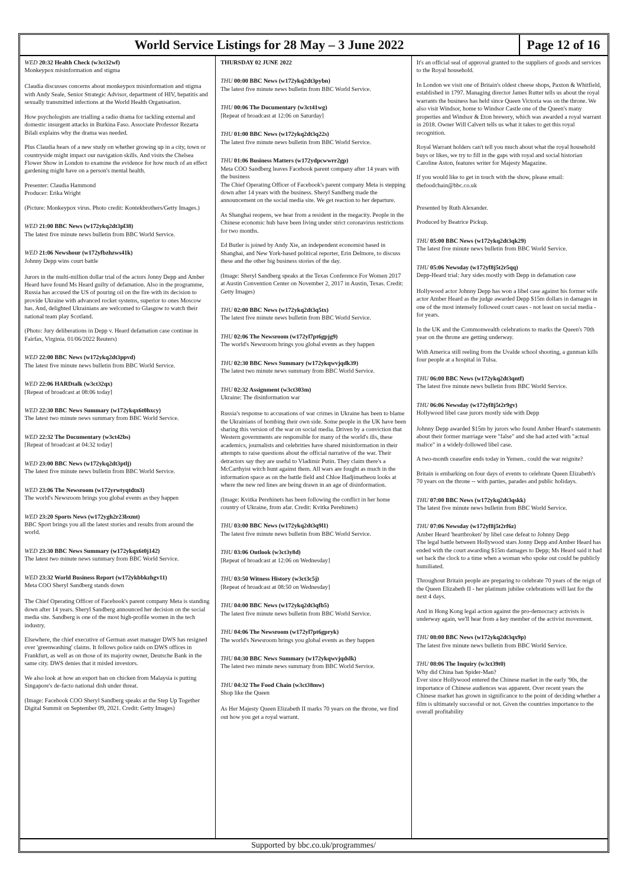World Service Listings for 28 May – 3 June 2022
Page 12 of 16
WED 20:32 Health Check (w3ct32wf)
Monkeypox misinformation and stigma
Claudia discusses concerns about monkeypox misinformation and stigma with Andy Seale, Senior Strategic Advisor, department of HIV, hepatitis and sexually transmitted infections at the World Health Organisation.
How psychologists are trialling a radio drama for tackling external and domestic insurgent attacks in Burkina Faso. Associate Professor Rezarta Bilali explains why the drama was needed.
Plus Claudia hears of a new study on whether growing up in a city, town or countryside might impact our navigation skills. And visits the Chelsea Flower Show in London to examine the evidence for how much of an effect gardening might have on a person's mental health.
Presenter: Claudia Hammond
Producer: Erika Wright
(Picture: Monkeypox virus. Photo credit: Kontekbrothers/Getty Images.)
WED 21:00 BBC News (w172ykq2dt3pl38)
The latest five minute news bulletin from BBC World Service.
WED 21:06 Newshour (w172yfbzhzws41k)
Johnny Depp wins court battle
Jurors in the multi-million dollar trial of the actors Jonny Depp and Amber Heard have found Ms Heard guilty of defamation. Also in the programme, Russia has accused the US of pouring oil on the fire with its decision to provide Ukraine with advanced rocket systems, superior to ones Moscow has. And, delighted Ukrainians are welcomed to Glasgow to watch their national team play Scotland.
(Photo: Jury deliberations in Depp v. Heard defamation case continue in Fairfax, Virginia. 01/06/2022 Reuters)
WED 22:00 BBC News (w172ykq2dt3ppvd)
The latest five minute news bulletin from BBC World Service.
WED 22:06 HARDtalk (w3ct32qx)
[Repeat of broadcast at 08:06 today]
WED 22:30 BBC News Summary (w172ykqx6t0hxcy)
The latest two minute news summary from BBC World Service.
WED 22:32 The Documentary (w3ct42bs)
[Repeat of broadcast at 04:32 today]
WED 23:00 BBC News (w172ykq2dt3ptlj)
The latest five minute news bulletin from BBC World Service.
WED 23:06 The Newsroom (w172yrwtyqtdtn3)
The world's Newsroom brings you global events as they happen
WED 23:20 Sports News (w172ygh2r23bxmt)
BBC Sport brings you all the latest stories and results from around the world.
WED 23:30 BBC News Summary (w172ykqx6t0j142)
The latest two minute news summary from BBC World Service.
WED 23:32 World Business Report (w172ykbbkzhgv11)
Meta COO Sheryl Sandberg stands down
The Chief Operating Officer of Facebook's parent company Meta is standing down after 14 years. Sheryl Sandberg announced her decision on the social media site. Sandberg is one of the most high-profile women in the tech industry.
Elsewhere, the chief executive of German asset manager DWS has resigned over 'greenwashing' claims. It follows police raids on DWS offices in Frankfurt, as well as on those of its majority owner, Deutsche Bank in the same city. DWS denies that it misled investors.
We also look at how an export ban on chicken from Malaysia is putting Singapore's de-facto national dish under threat.
(Image: Facebook COO Sheryl Sandberg speaks at the Step Up Together Digital Summit on September 09, 2021. Credit: Getty Images)
THURSDAY 02 JUNE 2022
THU 00:00 BBC News (w172ykq2dt3pybn)
The latest five minute news bulletin from BBC World Service.
THU 00:06 The Documentary (w3ct41wg)
[Repeat of broadcast at 12:06 on Saturday]
THU 01:00 BBC News (w172ykq2dt3q22s)
The latest five minute news bulletin from BBC World Service.
THU 01:06 Business Matters (w172ydpcwwrr2gp)
Meta COO Sandberg leaves Facebook parent company after 14 years with the business
The Chief Operating Officer of Facebook's parent company Meta is stepping down after 14 years with the business. Sheryl Sandberg made the announcement on the social media site. We get reaction to her departure.
As Shanghai reopens, we hear from a resident in the megacity. People in the Chinese economic hub have been living under strict coronavirus restrictions for two months.
Ed Butler is joined by Andy Xie, an independent economist based in Shanghai, and New York-based political reporter, Erin Delmore, to discuss these and the other big business stories of the day.
(Image: Sheryl Sandberg speaks at the Texas Conference For Women 2017 at Austin Convention Center on November 2, 2017 in Austin, Texas. Credit: Getty Images)
THU 02:00 BBC News (w172ykq2dt3q5tx)
The latest five minute news bulletin from BBC World Service.
THU 02:06 The Newsroom (w172yl7pt6gpjg9)
The world's Newsroom brings you global events as they happen
THU 02:30 BBC News Summary (w172ykqwvjqdk39)
The latest two minute news summary from BBC World Service.
THU 02:32 Assignment (w3ct303m)
Ukraine: The disinformation war
Russia's response to accusations of war crimes in Ukraine has been to blame the Ukrainians of bombing their own side. Some people in the UK have been sharing this version of the war on social media. Driven by a conviction that Western governments are responsible for many of the world's ills, these academics, journalists and celebrities have shared misinformation in their attempts to raise questions about the official narrative of the war. Their detractors say they are useful to Vladimir Putin. They claim there's a McCarthyist witch hunt against them. All wars are fought as much in the information space as on the battle field and Chloe Hadjimatheou looks at where the new red lines are being drawn in an age of disinformation.
(Image: Kvitka Perehinets has been following the conflict in her home country of Ukraine, from afar. Credit: Kvitka Perehinets)
THU 03:00 BBC News (w172ykq2dt3q9l1)
The latest five minute news bulletin from BBC World Service.
THU 03:06 Outlook (w3ct3y8d)
[Repeat of broadcast at 12:06 on Wednesday]
THU 03:50 Witness History (w3ct3c5j)
[Repeat of broadcast at 08:50 on Wednesday]
THU 04:00 BBC News (w172ykq2dt3qfb5)
The latest five minute news bulletin from BBC World Service.
THU 04:06 The Newsroom (w172yl7pt6gpryk)
The world's Newsroom brings you global events as they happen
THU 04:30 BBC News Summary (w172ykqwvjqdslk)
The latest two minute news summary from BBC World Service.
THU 04:32 The Food Chain (w3ct38mw)
Shop like the Queen
As Her Majesty Queen Elizabeth II marks 70 years on the throne, we find out how you get a royal warrant.
It's an official seal of approval granted to the suppliers of goods and services to the Royal household.
In London we visit one of Britain's oldest cheese shops, Paxton & Whitfield, established in 1797. Managing director James Rutter tells us about the royal warrants the business has held since Queen Victoria was on the throne. We also visit Windsor, home to Windsor Castle one of the Queen's many properties and Windsor & Eton brewery, which was awarded a royal warrant in 2018. Owner Will Calvert tells us what it takes to get this royal recognition.
Royal Warrant holders can't tell you much about what the royal household buys or likes, we try to fill in the gaps with royal and social historian Caroline Aston, features writer for Majesty Magazine.
If you would like to get in touch with the show, please email: thefoodchain@bbc.co.uk
Presented by Ruth Alexander.
Produced by Beatrice Pickup.
THU 05:00 BBC News (w172ykq2dt3qk29)
The latest five minute news bulletin from BBC World Service.
THU 05:06 Newsday (w172yf8j5t2r5qq)
Depp-Heard trial: Jury sides mostly with Depp in defamation case
Hollywood actor Johnny Depp has won a libel case against his former wife actor Amber Heard as the judge awarded Depp $15m dollars in damages in one of the most intensely followed court cases - not least on social media - for years.
In the UK and the Commonwealth celebrations to marks the Queen's 70th year on the throne are getting underway.
With America still reeling from the Uvalde school shooting, a gunman kills four people at a hospital in Tulsa.
THU 06:00 BBC News (w172ykq2dt3qntf)
The latest five minute news bulletin from BBC World Service.
THU 06:06 Newsday (w172yf8j5t2r9gv)
Hollywood libel case jurors mostly side with Depp
Johnny Depp awarded $15m by jurors who found Amber Heard's statements about their former marriage were "false" and she had acted with "actual malice" in a widely-followed libel case.
A two-month ceasefire ends today in Yemen.. could the war reignite?
Britain is embarking on four days of events to celebrate Queen Elizabeth's 70 years on the throne -- with parties, parades and public holidays.
THU 07:00 BBC News (w172ykq2dt3qskk)
The latest five minute news bulletin from BBC World Service.
THU 07:06 Newsday (w172yf8j5t2rf6z)
Amber Heard 'heartbroken' by libel case defeat to Johnny Depp
The legal battle between Hollywood stars Jonny Depp and Amber Heard has ended with the court awarding $15m damages to Depp; Ms Heard said it had set back the clock to a time when a woman who spoke out could be publicly humiliated.
Throughout Britain people are preparing to celebrate 70 years of the reign of the Queen Elizabeth II - her platinum jubilee celebrations will last for the next 4 days.
And in Hong Kong legal action against the pro-democracy activists is underway again, we'll hear from a key member of the activist movement.
THU 08:00 BBC News (w172ykq2dt3qx9p)
The latest five minute news bulletin from BBC World Service.
THU 08:06 The Inquiry (w3ct39t0)
Why did China ban Spider-Man?
Ever since Hollywood entered the Chinese market in the early '90s, the importance of Chinese audiences was apparent. Over recent years the Chinese market has grown in significance to the point of deciding whether a film is ultimately successful or not. Given the countries importance to the overall profitability
Supported by bbc.co.uk/programmes/